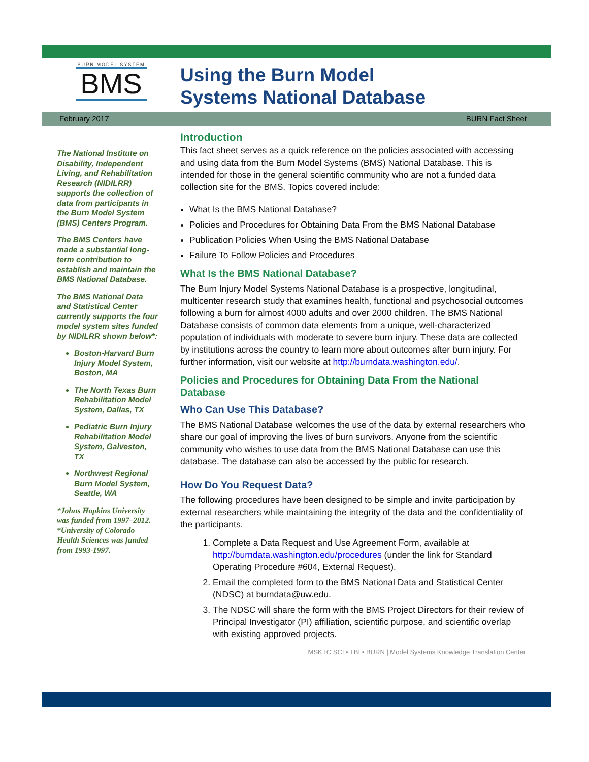BURN MODEL SYSTEM
BMS
Using the Burn Model
Systems National Database
February 2017 BURN Fact Sheet
The National Institute on Disability, Independent Living, and Rehabilitation Research (NIDILRR) supports the collection of data from participants in the Burn Model System (BMS) Centers Program.
The BMS Centers have made a substantial long-term contribution to establish and maintain the BMS National Database.
The BMS National Data and Statistical Center currently supports the four model system sites funded by NIDILRR shown below*:
Boston-Harvard Burn Injury Model System, Boston, MA
The North Texas Burn Rehabilitation Model System, Dallas, TX
Pediatric Burn Injury Rehabilitation Model System, Galveston, TX
Northwest Regional Burn Model System, Seattle, WA
*Johns Hopkins University was funded from 1997–2012.
*University of Colorado Health Sciences was funded from 1993-1997.
Introduction
This fact sheet serves as a quick reference on the policies associated with accessing and using data from the Burn Model Systems (BMS) National Database. This is intended for those in the general scientific community who are not a funded data collection site for the BMS. Topics covered include:
What Is the BMS National Database?
Policies and Procedures for Obtaining Data From the BMS National Database
Publication Policies When Using the BMS National Database
Failure To Follow Policies and Procedures
What Is the BMS National Database?
The Burn Injury Model Systems National Database is a prospective, longitudinal, multicenter research study that examines health, functional and psychosocial outcomes following a burn for almost 4000 adults and over 2000 children. The BMS National Database consists of common data elements from a unique, well-characterized population of individuals with moderate to severe burn injury. These data are collected by institutions across the country to learn more about outcomes after burn injury. For further information, visit our website at http://burndata.washington.edu/.
Policies and Procedures for Obtaining Data From the National Database
Who Can Use This Database?
The BMS National Database welcomes the use of the data by external researchers who share our goal of improving the lives of burn survivors. Anyone from the scientific community who wishes to use data from the BMS National Database can use this database. The database can also be accessed by the public for research.
How Do You Request Data?
The following procedures have been designed to be simple and invite participation by external researchers while maintaining the integrity of the data and the confidentiality of the participants.
1. Complete a Data Request and Use Agreement Form, available at http://burndata.washington.edu/procedures (under the link for Standard Operating Procedure #604, External Request).
2. Email the completed form to the BMS National Data and Statistical Center (NDSC) at burndata@uw.edu.
3. The NDSC will share the form with the BMS Project Directors for their review of Principal Investigator (PI) affiliation, scientific purpose, and scientific overlap with existing approved projects.
MSKTC SCI • TBI • BURN | Model Systems Knowledge Translation Center